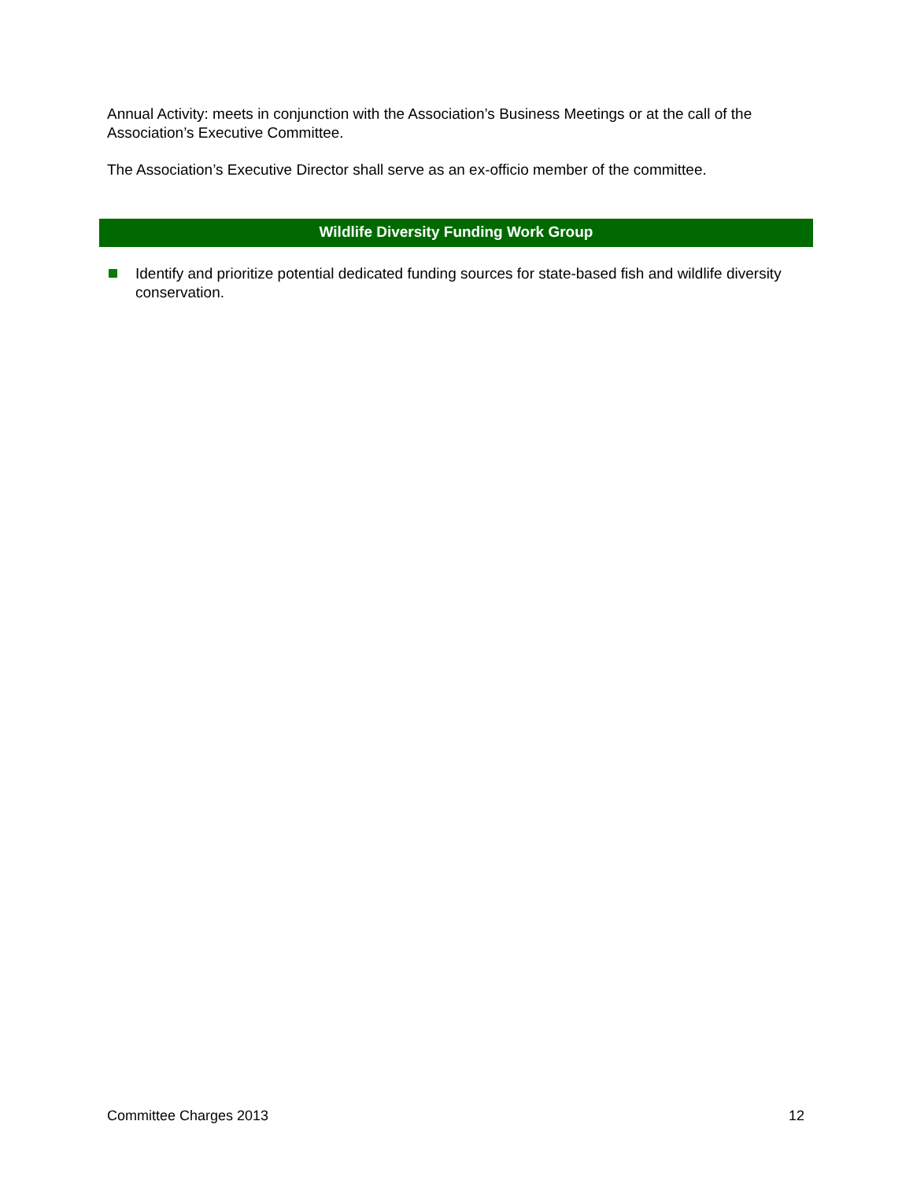Annual Activity: meets in conjunction with the Association’s Business Meetings or at the call of the Association’s Executive Committee.
The Association’s Executive Director shall serve as an ex-officio member of the committee.
Wildlife Diversity Funding Work Group
Identify and prioritize potential dedicated funding sources for state-based fish and wildlife diversity conservation.
Committee Charges 2013 12